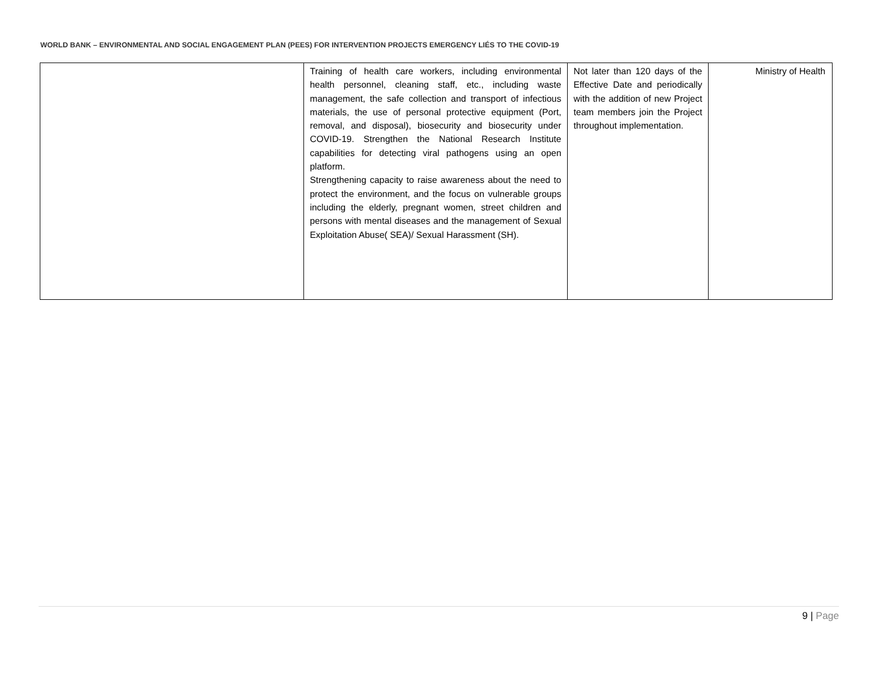WORLD BANK – ENVIRONMENTAL AND SOCIAL ENGAGEMENT PLAN (PEES) FOR INTERVENTION PROJECTS EMERGENCY LIÉS TO THE COVID-19
| | Training of health care workers, including environmental health personnel, cleaning staff, etc., including waste management, the safe collection and transport of infectious materials, the use of personal protective equipment (Port, removal, and disposal), biosecurity and biosecurity under COVID-19. Strengthen the National Research Institute capabilities for detecting viral pathogens using an open platform. Strengthening capacity to raise awareness about the need to protect the environment, and the focus on vulnerable groups including the elderly, pregnant women, street children and persons with mental diseases and the management of Sexual Exploitation Abuse( SEA)/ Sexual Harassment (SH). | Not later than 120 days of the Effective Date and periodically with the addition of new Project team members join the Project throughout implementation. | Ministry of Health |
9 | Page